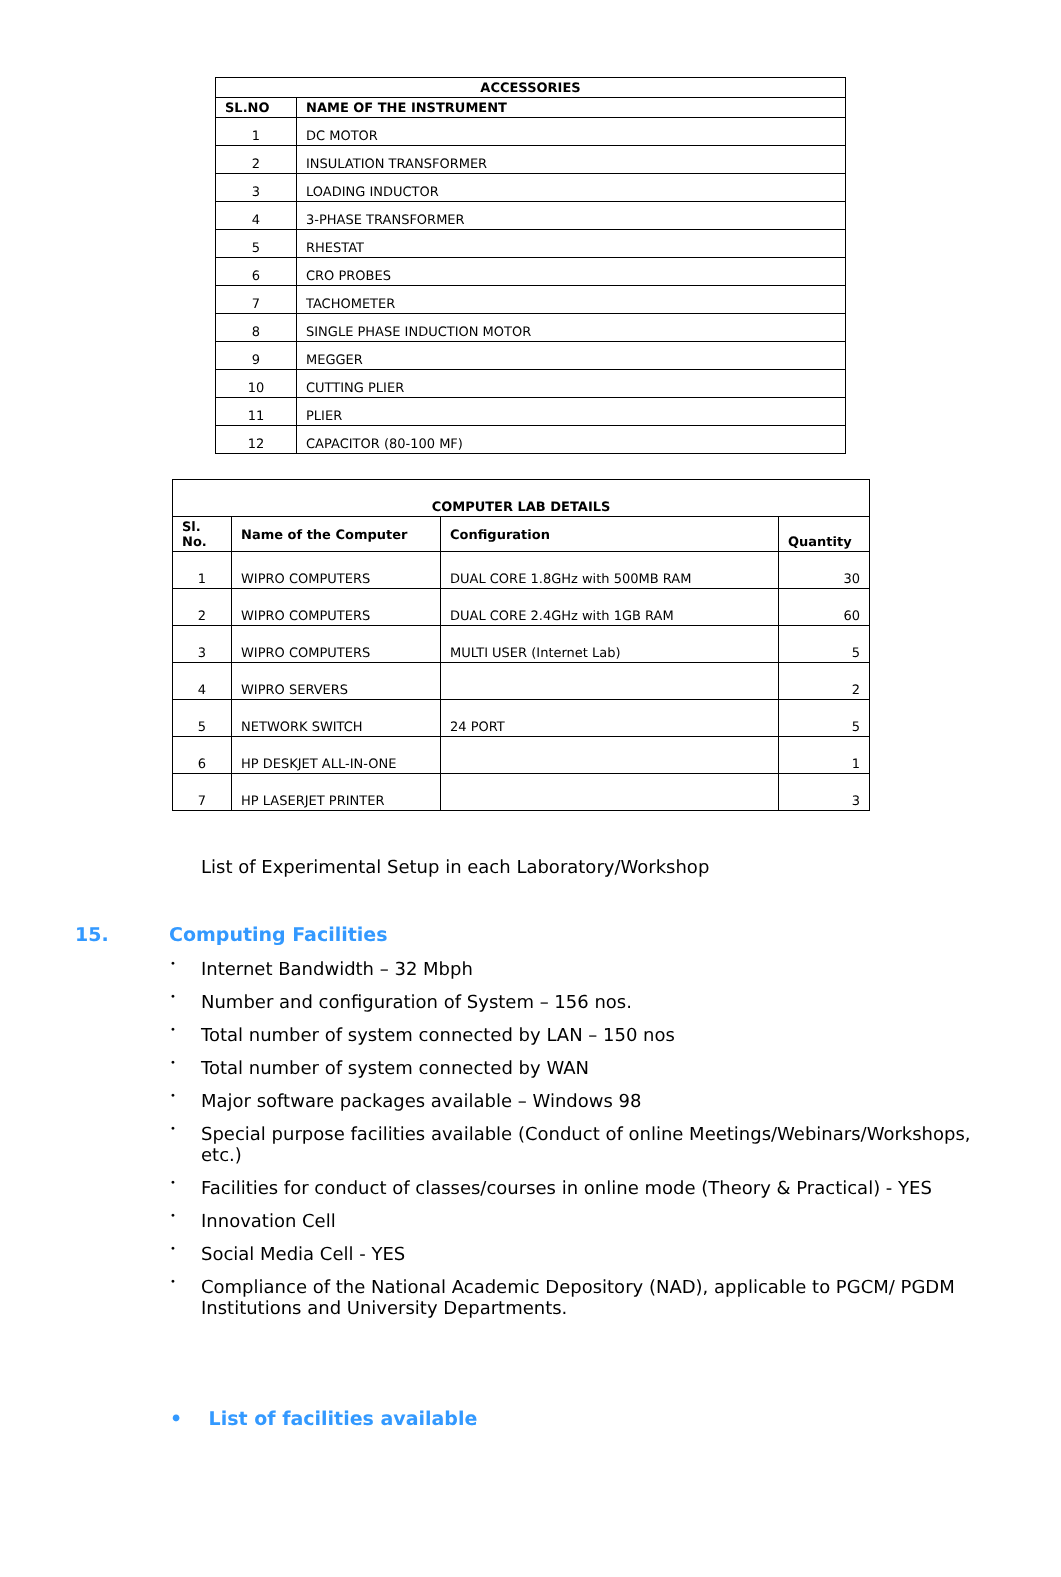| ACCESSORIES | |
| --- | --- |
| SL.NO | NAME OF THE INSTRUMENT |
| 1 | DC MOTOR |
| 2 | INSULATION TRANSFORMER |
| 3 | LOADING INDUCTOR |
| 4 | 3-PHASE TRANSFORMER |
| 5 | RHESTAT |
| 6 | CRO PROBES |
| 7 | TACHOMETER |
| 8 | SINGLE PHASE INDUCTION MOTOR |
| 9 | MEGGER |
| 10 | CUTTING PLIER |
| 11 | PLIER |
| 12 | CAPACITOR (80-100 MF) |
| COMPUTER LAB DETAILS | | | |
| --- | --- | --- | --- |
| Sl. No. | Name of the Computer | Configuration | Quantity |
| 1 | WIPRO COMPUTERS | DUAL CORE 1.8GHz with 500MB RAM | 30 |
| 2 | WIPRO COMPUTERS | DUAL CORE 2.4GHz with 1GB RAM | 60 |
| 3 | WIPRO COMPUTERS | MULTI USER (Internet Lab) | 5 |
| 4 | WIPRO SERVERS | | 2 |
| 5 | NETWORK SWITCH | 24 PORT | 5 |
| 6 | HP DESKJET ALL-IN-ONE | | 1 |
| 7 | HP LASERJET PRINTER | | 3 |
List of Experimental Setup in each Laboratory/Workshop
15. Computing Facilities
•
Internet Bandwidth – 32 Mbph
•
Number and configuration of System – 156 nos.
•
Total number of system connected by LAN – 150 nos
•
Total number of system connected by WAN
•
Major software packages available – Windows 98
•
Special purpose facilities available (Conduct of online Meetings/Webinars/Workshops, etc.)
•
Facilities for conduct of classes/courses in online mode (Theory & Practical) - YES
•
Innovation Cell
•
Social Media Cell - YES
•
Compliance of the National Academic Depository (NAD), applicable to PGCM/ PGDM Institutions and University Departments.
• List of facilities available